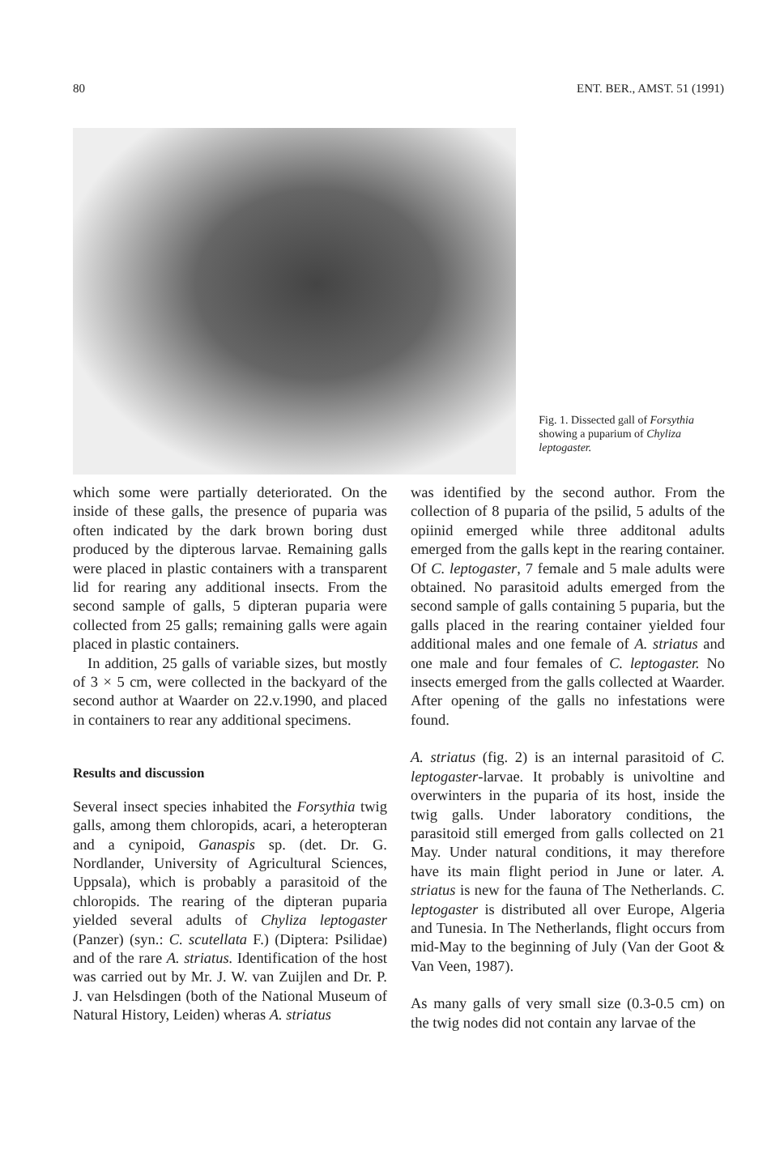80 ENT. BER., AMST. 51 (1991)
Fig. 1. Dissected gall of Forsythia showing a puparium of Chyliza leptogaster.
which some were partially deteriorated. On the inside of these galls, the presence of puparia was often indicated by the dark brown boring dust produced by the dipterous larvae. Remaining galls were placed in plastic containers with a transparent lid for rearing any additional insects. From the second sample of galls, 5 dipteran puparia were collected from 25 galls; remaining galls were again placed in plastic containers.
In addition, 25 galls of variable sizes, but mostly of 3 × 5 cm, were collected in the backyard of the second author at Waarder on 22.v.1990, and placed in containers to rear any additional specimens.
Results and discussion
Several insect species inhabited the Forsythia twig galls, among them chloropids, acari, a heteropteran and a cynipoid, Ganaspis sp. (det. Dr. G. Nordlander, University of Agricultural Sciences, Uppsala), which is probably a parasitoid of the chloropids. The rearing of the dipteran puparia yielded several adults of Chyliza leptogaster (Panzer) (syn.: C. scutellata F.) (Diptera: Psilidae) and of the rare A. striatus. Identification of the host was carried out by Mr. J. W. van Zuijlen and Dr. P. J. van Helsdingen (both of the National Museum of Natural History, Leiden) wheras A. striatus
was identified by the second author. From the collection of 8 puparia of the psilid, 5 adults of the opiinid emerged while three additonal adults emerged from the galls kept in the rearing container. Of C. leptogaster, 7 female and 5 male adults were obtained. No parasitoid adults emerged from the second sample of galls containing 5 puparia, but the galls placed in the rearing container yielded four additional males and one female of A. striatus and one male and four females of C. leptogaster. No insects emerged from the galls collected at Waarder. After opening of the galls no infestations were found.
A. striatus (fig. 2) is an internal parasitoid of C. leptogaster-larvae. It probably is univoltine and overwinters in the puparia of its host, inside the twig galls. Under laboratory conditions, the parasitoid still emerged from galls collected on 21 May. Under natural conditions, it may therefore have its main flight period in June or later. A. striatus is new for the fauna of The Netherlands. C. leptogaster is distributed all over Europe, Algeria and Tunesia. In The Netherlands, flight occurs from mid-May to the beginning of July (Van der Goot & Van Veen, 1987).
As many galls of very small size (0.3-0.5 cm) on the twig nodes did not contain any larvae of the